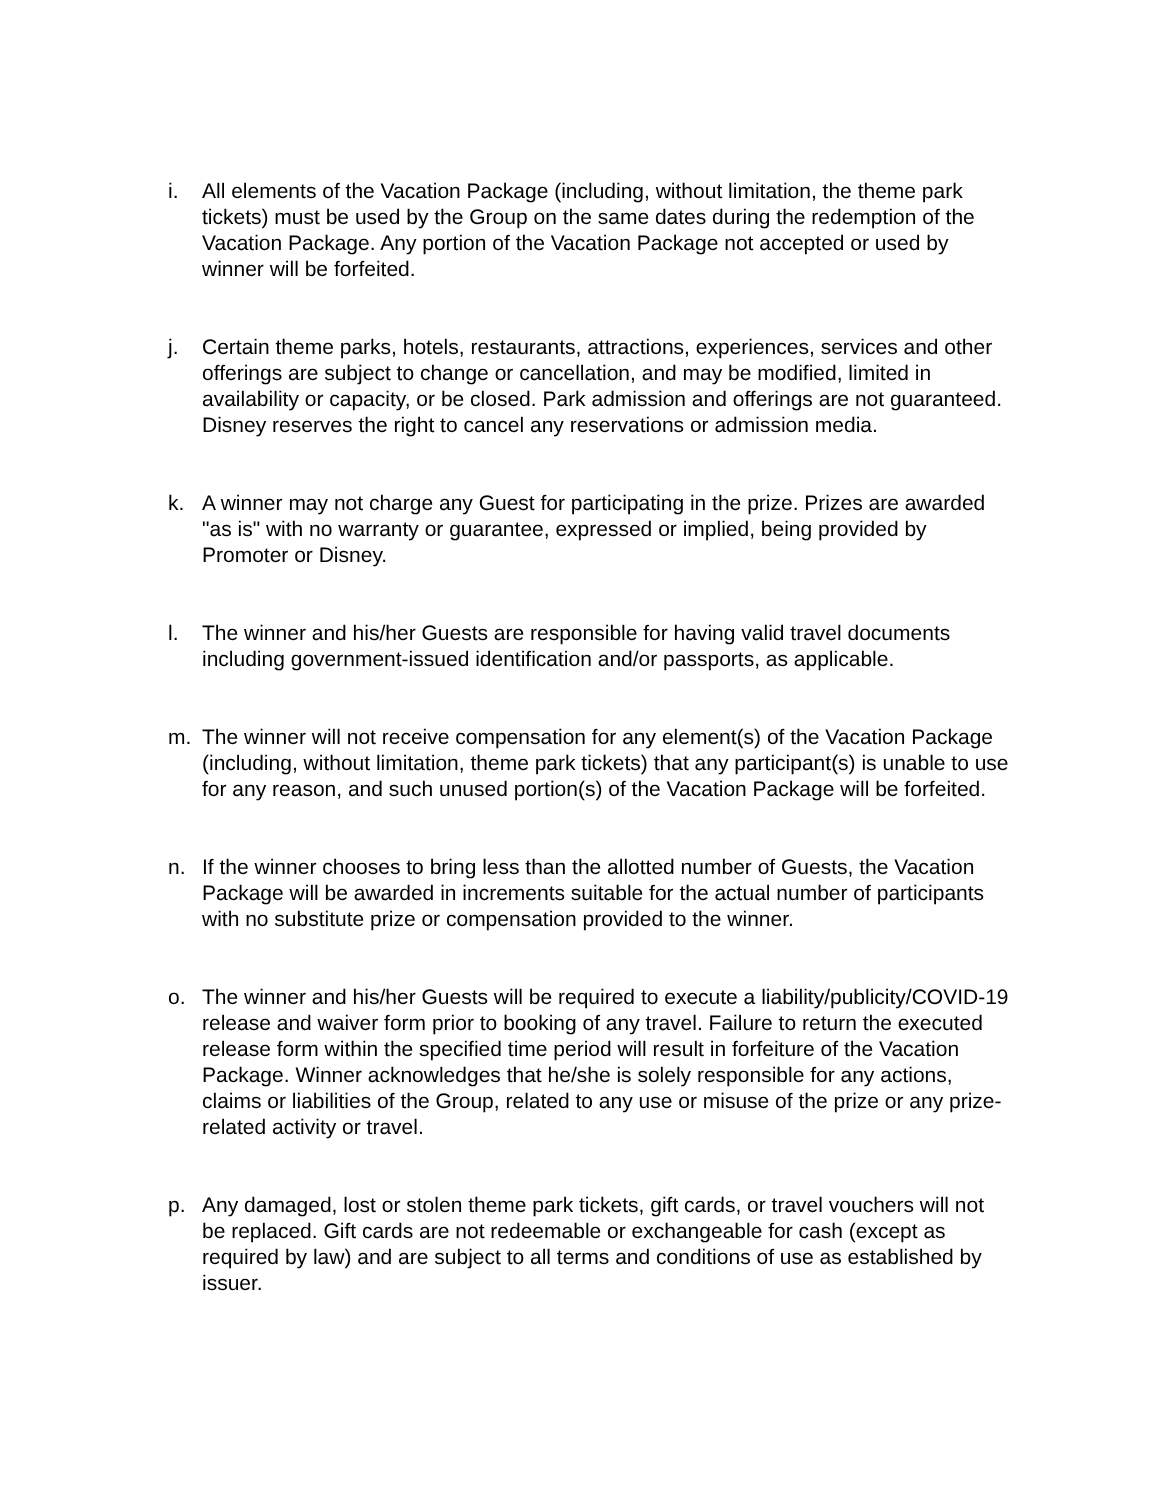i. All elements of the Vacation Package (including, without limitation, the theme park tickets) must be used by the Group on the same dates during the redemption of the Vacation Package. Any portion of the Vacation Package not accepted or used by winner will be forfeited.
j. Certain theme parks, hotels, restaurants, attractions, experiences, services and other offerings are subject to change or cancellation, and may be modified, limited in availability or capacity, or be closed. Park admission and offerings are not guaranteed. Disney reserves the right to cancel any reservations or admission media.
k. A winner may not charge any Guest for participating in the prize. Prizes are awarded "as is" with no warranty or guarantee, expressed or implied, being provided by Promoter or Disney.
l. The winner and his/her Guests are responsible for having valid travel documents including government-issued identification and/or passports, as applicable.
m. The winner will not receive compensation for any element(s) of the Vacation Package (including, without limitation, theme park tickets) that any participant(s) is unable to use for any reason, and such unused portion(s) of the Vacation Package will be forfeited.
n. If the winner chooses to bring less than the allotted number of Guests, the Vacation Package will be awarded in increments suitable for the actual number of participants with no substitute prize or compensation provided to the winner.
o. The winner and his/her Guests will be required to execute a liability/publicity/COVID-19 release and waiver form prior to booking of any travel. Failure to return the executed release form within the specified time period will result in forfeiture of the Vacation Package. Winner acknowledges that he/she is solely responsible for any actions, claims or liabilities of the Group, related to any use or misuse of the prize or any prize-related activity or travel.
p. Any damaged, lost or stolen theme park tickets, gift cards, or travel vouchers will not be replaced. Gift cards are not redeemable or exchangeable for cash (except as required by law) and are subject to all terms and conditions of use as established by issuer.